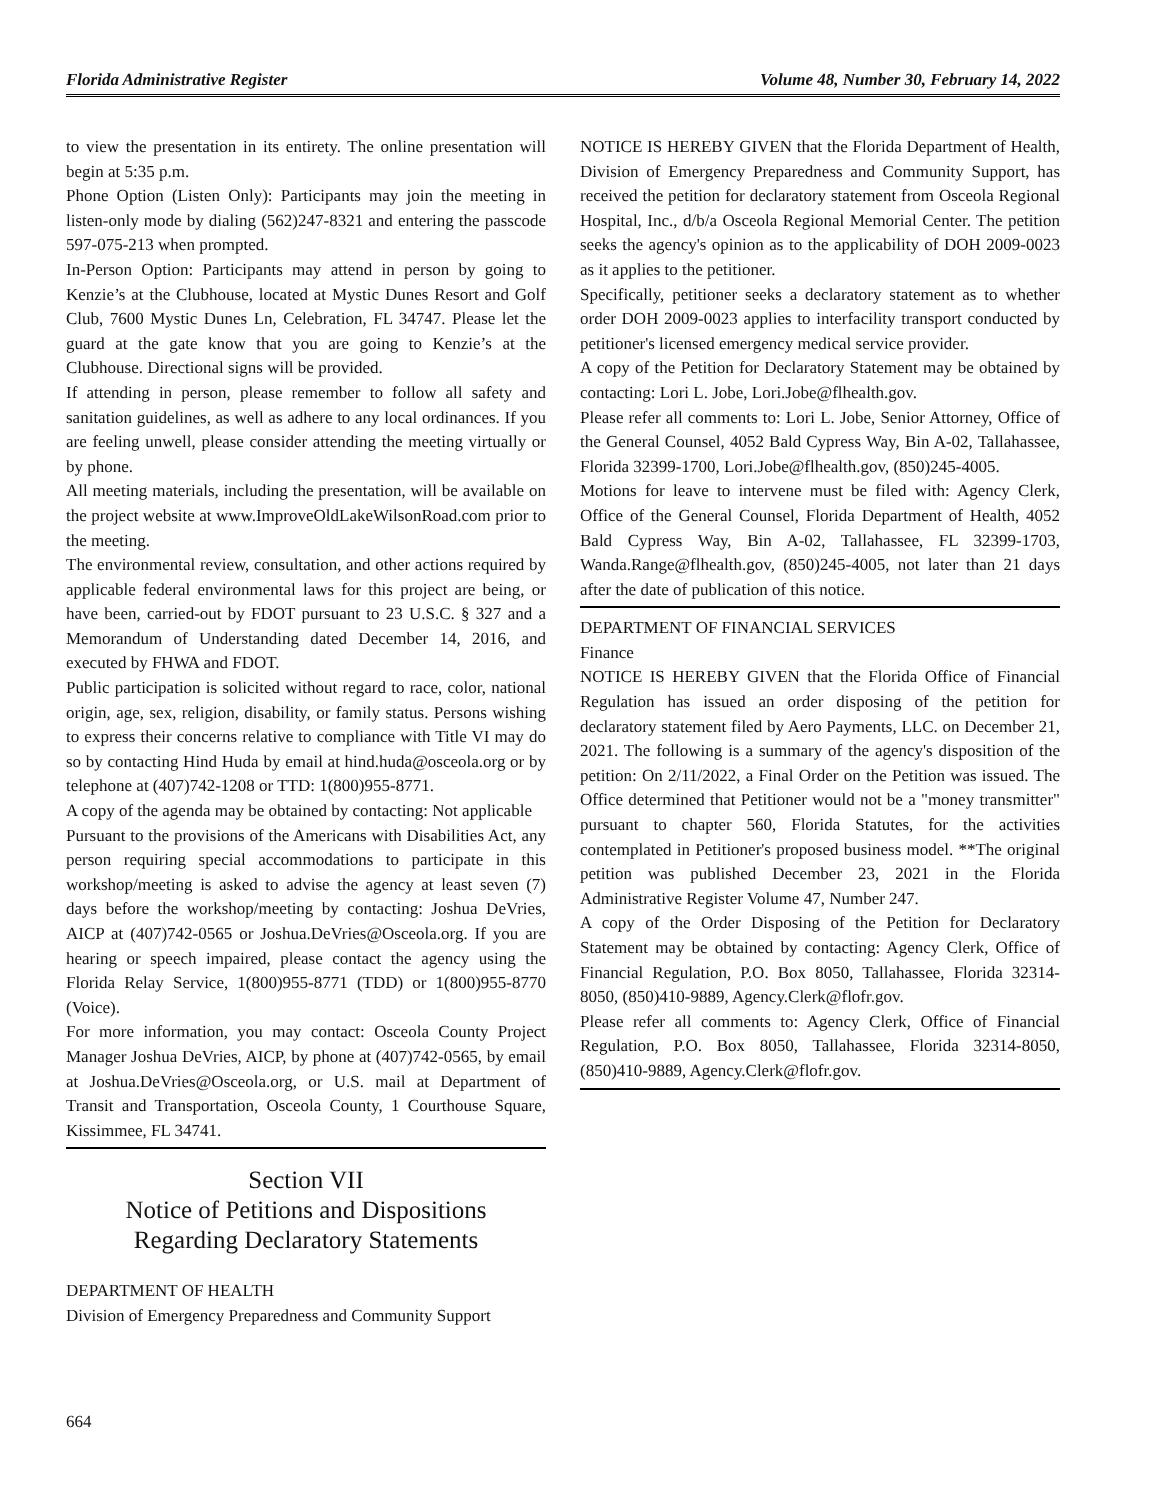Florida Administrative Register Volume 48, Number 30, February 14, 2022
to view the presentation in its entirety. The online presentation will begin at 5:35 p.m.
Phone Option (Listen Only): Participants may join the meeting in listen-only mode by dialing (562)247-8321 and entering the passcode 597-075-213 when prompted.
In-Person Option: Participants may attend in person by going to Kenzie’s at the Clubhouse, located at Mystic Dunes Resort and Golf Club, 7600 Mystic Dunes Ln, Celebration, FL 34747. Please let the guard at the gate know that you are going to Kenzie’s at the Clubhouse. Directional signs will be provided.
If attending in person, please remember to follow all safety and sanitation guidelines, as well as adhere to any local ordinances. If you are feeling unwell, please consider attending the meeting virtually or by phone.
All meeting materials, including the presentation, will be available on the project website at www.ImproveOldLakeWilsonRoad.com prior to the meeting.
The environmental review, consultation, and other actions required by applicable federal environmental laws for this project are being, or have been, carried-out by FDOT pursuant to 23 U.S.C. § 327 and a Memorandum of Understanding dated December 14, 2016, and executed by FHWA and FDOT.
Public participation is solicited without regard to race, color, national origin, age, sex, religion, disability, or family status. Persons wishing to express their concerns relative to compliance with Title VI may do so by contacting Hind Huda by email at hind.huda@osceola.org or by telephone at (407)742-1208 or TTD: 1(800)955-8771.
A copy of the agenda may be obtained by contacting: Not applicable
Pursuant to the provisions of the Americans with Disabilities Act, any person requiring special accommodations to participate in this workshop/meeting is asked to advise the agency at least seven (7) days before the workshop/meeting by contacting: Joshua DeVries, AICP at (407)742-0565 or Joshua.DeVries@Osceola.org. If you are hearing or speech impaired, please contact the agency using the Florida Relay Service, 1(800)955-8771 (TDD) or 1(800)955-8770 (Voice).
For more information, you may contact: Osceola County Project Manager Joshua DeVries, AICP, by phone at (407)742-0565, by email at Joshua.DeVries@Osceola.org, or U.S. mail at Department of Transit and Transportation, Osceola County, 1 Courthouse Square, Kissimmee, FL 34741.
Section VII
Notice of Petitions and Dispositions
Regarding Declaratory Statements
DEPARTMENT OF HEALTH
Division of Emergency Preparedness and Community Support
NOTICE IS HEREBY GIVEN that the Florida Department of Health, Division of Emergency Preparedness and Community Support, has received the petition for declaratory statement from Osceola Regional Hospital, Inc., d/b/a Osceola Regional Memorial Center. The petition seeks the agency's opinion as to the applicability of DOH 2009-0023 as it applies to the petitioner.
Specifically, petitioner seeks a declaratory statement as to whether order DOH 2009-0023 applies to interfacility transport conducted by petitioner's licensed emergency medical service provider.
A copy of the Petition for Declaratory Statement may be obtained by contacting: Lori L. Jobe, Lori.Jobe@flhealth.gov.
Please refer all comments to: Lori L. Jobe, Senior Attorney, Office of the General Counsel, 4052 Bald Cypress Way, Bin A-02, Tallahassee, Florida 32399-1700, Lori.Jobe@flhealth.gov, (850)245-4005.
Motions for leave to intervene must be filed with: Agency Clerk, Office of the General Counsel, Florida Department of Health, 4052 Bald Cypress Way, Bin A-02, Tallahassee, FL 32399-1703, Wanda.Range@flhealth.gov, (850)245-4005, not later than 21 days after the date of publication of this notice.
DEPARTMENT OF FINANCIAL SERVICES
Finance
NOTICE IS HEREBY GIVEN that the Florida Office of Financial Regulation has issued an order disposing of the petition for declaratory statement filed by Aero Payments, LLC. on December 21, 2021. The following is a summary of the agency's disposition of the petition: On 2/11/2022, a Final Order on the Petition was issued. The Office determined that Petitioner would not be a "money transmitter" pursuant to chapter 560, Florida Statutes, for the activities contemplated in Petitioner's proposed business model. **The original petition was published December 23, 2021 in the Florida Administrative Register Volume 47, Number 247.
A copy of the Order Disposing of the Petition for Declaratory Statement may be obtained by contacting: Agency Clerk, Office of Financial Regulation, P.O. Box 8050, Tallahassee, Florida 32314-8050, (850)410-9889, Agency.Clerk@flofr.gov.
Please refer all comments to: Agency Clerk, Office of Financial Regulation, P.O. Box 8050, Tallahassee, Florida 32314-8050, (850)410-9889, Agency.Clerk@flofr.gov.
664